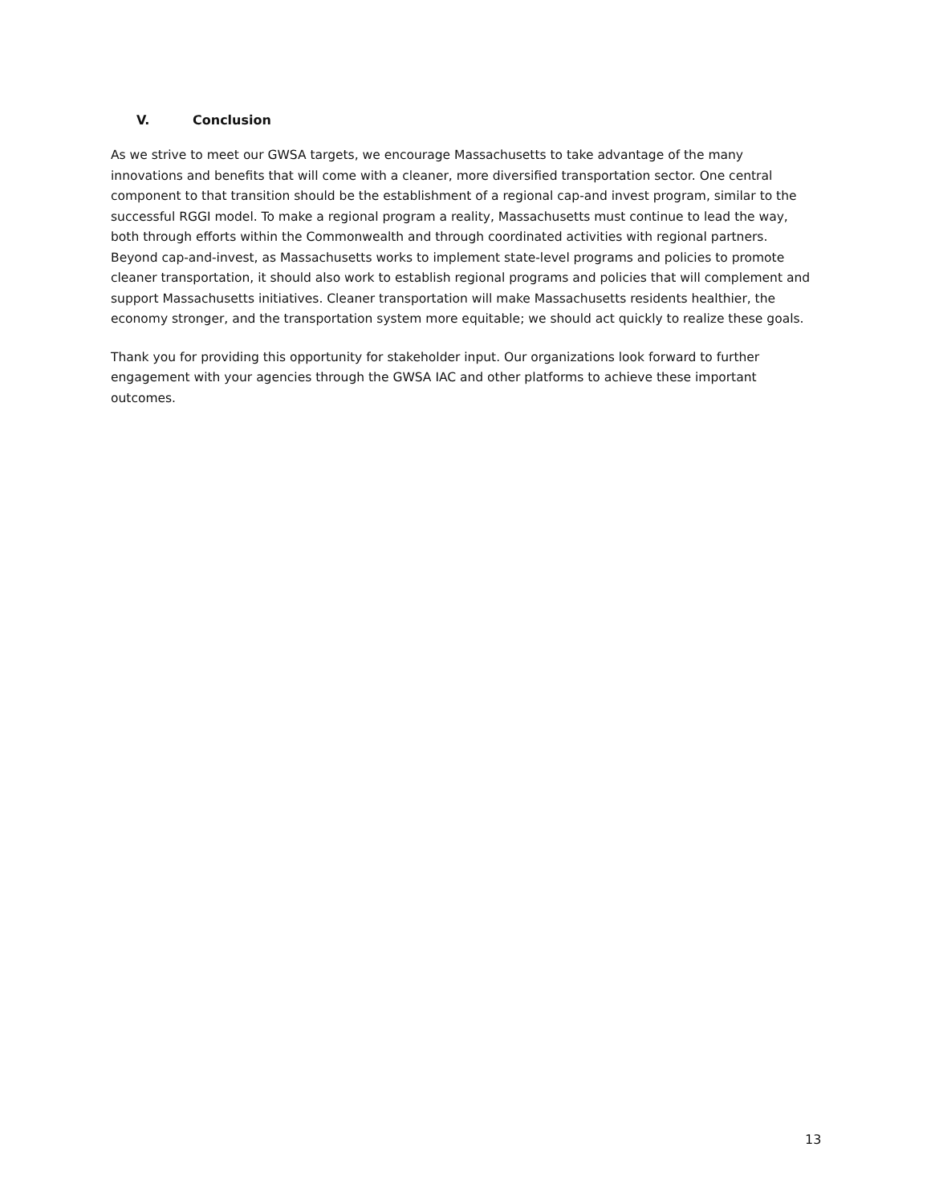V. Conclusion
As we strive to meet our GWSA targets, we encourage Massachusetts to take advantage of the many innovations and benefits that will come with a cleaner, more diversified transportation sector. One central component to that transition should be the establishment of a regional cap-and invest program, similar to the successful RGGI model. To make a regional program a reality, Massachusetts must continue to lead the way, both through efforts within the Commonwealth and through coordinated activities with regional partners. Beyond cap-and-invest, as Massachusetts works to implement state-level programs and policies to promote cleaner transportation, it should also work to establish regional programs and policies that will complement and support Massachusetts initiatives. Cleaner transportation will make Massachusetts residents healthier, the economy stronger, and the transportation system more equitable; we should act quickly to realize these goals.
Thank you for providing this opportunity for stakeholder input. Our organizations look forward to further engagement with your agencies through the GWSA IAC and other platforms to achieve these important outcomes.
13